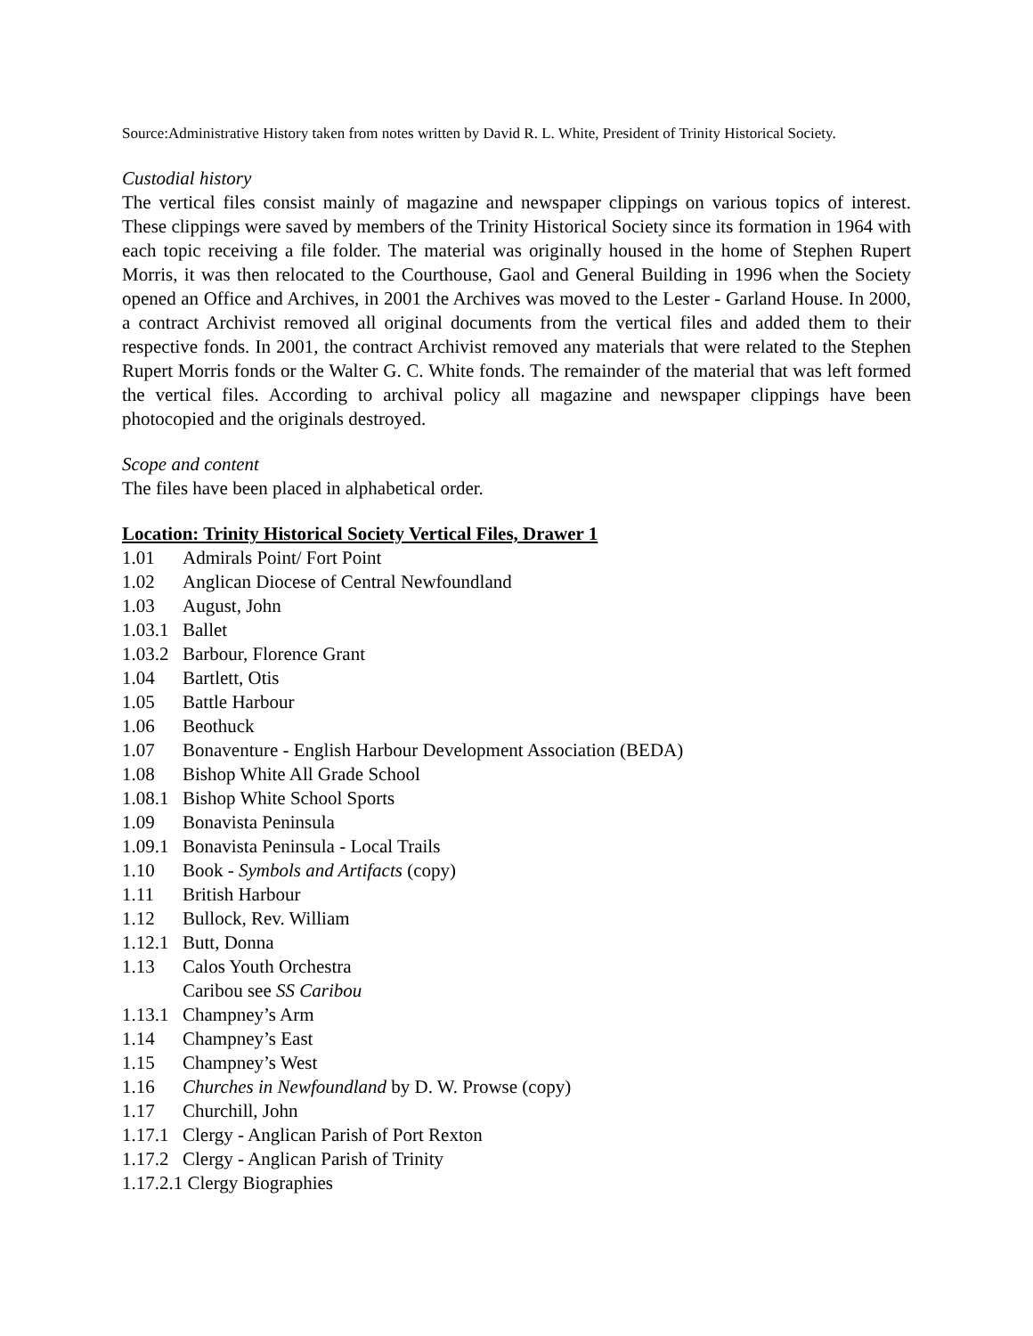Source:Administrative History taken from notes written by David R. L. White, President of Trinity Historical Society.
Custodial history
The vertical files consist mainly of magazine and newspaper clippings on various topics of interest. These clippings were saved by members of the Trinity Historical Society since its formation in 1964 with each topic receiving a file folder. The material was originally housed in the home of Stephen Rupert Morris, it was then relocated to the Courthouse, Gaol and General Building in 1996 when the Society opened an Office and Archives, in 2001 the Archives was moved to the Lester - Garland House. In 2000, a contract Archivist removed all original documents from the vertical files and added them to their respective fonds. In 2001, the contract Archivist removed any materials that were related to the Stephen Rupert Morris fonds or the Walter G. C. White fonds. The remainder of the material that was left formed the vertical files. According to archival policy all magazine and newspaper clippings have been photocopied and the originals destroyed.
Scope and content
The files have been placed in alphabetical order.
Location: Trinity Historical Society Vertical Files, Drawer 1
1.01 Admirals Point/ Fort Point
1.02 Anglican Diocese of Central Newfoundland
1.03 August, John
1.03.1 Ballet
1.03.2 Barbour, Florence Grant
1.04 Bartlett, Otis
1.05 Battle Harbour
1.06 Beothuck
1.07 Bonaventure - English Harbour Development Association (BEDA)
1.08 Bishop White All Grade School
1.08.1 Bishop White School Sports
1.09 Bonavista Peninsula
1.09.1 Bonavista Peninsula - Local Trails
1.10 Book - Symbols and Artifacts (copy)
1.11 British Harbour
1.12 Bullock, Rev. William
1.12.1 Butt, Donna
1.13 Calos Youth Orchestra
Caribou see SS Caribou
1.13.1 Champney’s Arm
1.14 Champney’s East
1.15 Champney’s West
1.16 Churches in Newfoundland by D. W. Prowse (copy)
1.17 Churchill, John
1.17.1 Clergy - Anglican Parish of Port Rexton
1.17.2 Clergy - Anglican Parish of Trinity
1.17.2.1 Clergy Biographies